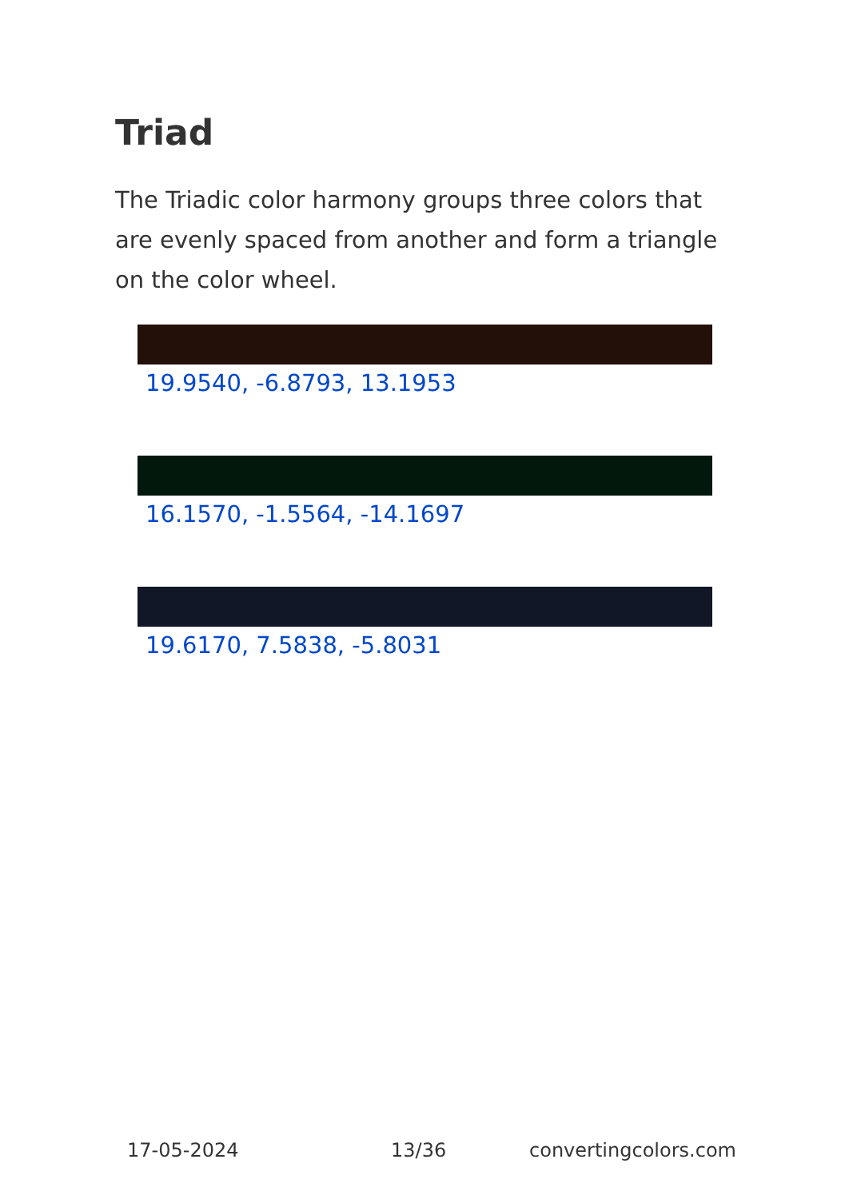Triad
The Triadic color harmony groups three colors that are evenly spaced from another and form a triangle on the color wheel.
19.9540, -6.8793, 13.1953
16.1570, -1.5564, -14.1697
19.6170, 7.5838, -5.8031
17-05-2024 13/36 convertingcolors.com